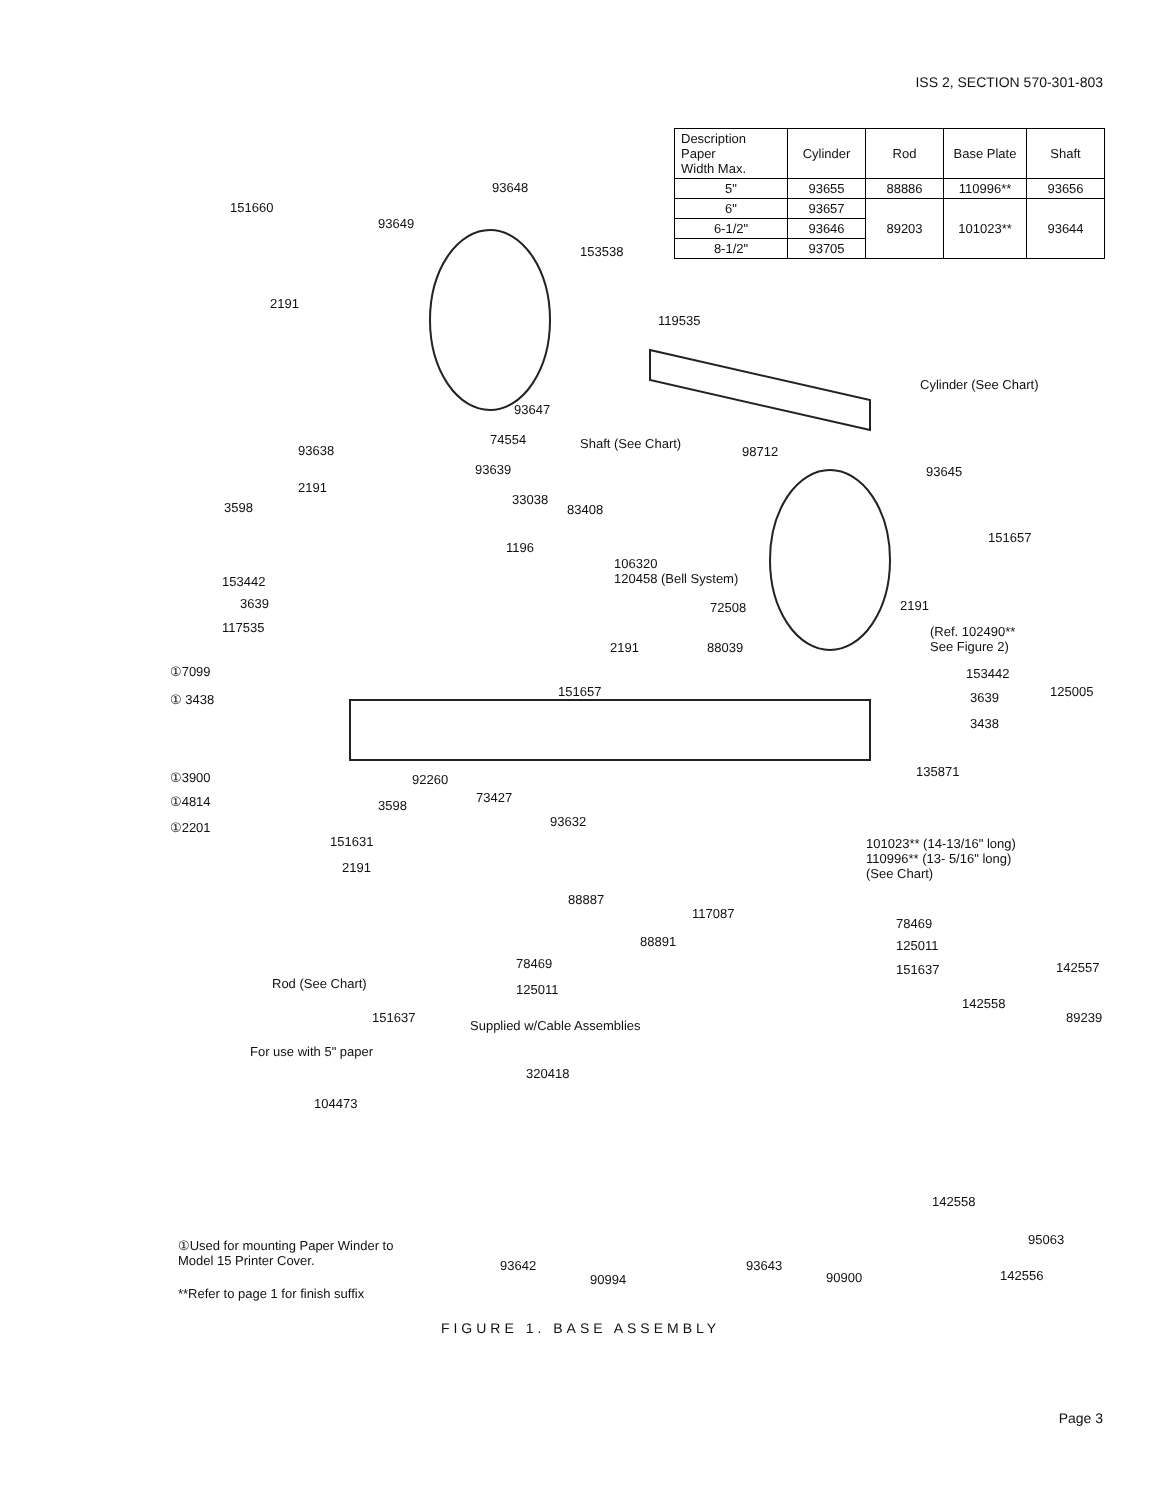ISS 2, SECTION 570-301-803
| Description Paper Width Max. | Cylinder | Rod | Base Plate | Shaft |
| --- | --- | --- | --- | --- |
| 5" | 93655 | 88886 | 110996** | 93656 |
| 6" | 93657 | 89203 | 101023** | 93644 |
| 6-1/2" | 93646 | | | |
| 8-1/2" | 93705 | | | |
151660
93649
93648
153538
119535
2191
93647
Cylinder (See Chart)
74554 Shaft (See Chart)
98712 93638
93639 93645
2191
3598
33038
83408
1196
151657
106320
120458 (Bell System) 153442
3639
117535
2191 72508
(Ref. 102490**
See Figure 2) 2191 88039
153442 ①7099
151657 3639 125005
① 3438
3438
①3900 135871
92260
①4814 73427
3598
93632 ①2201
151631 101023** (14-13/16" long)
110996** (13- 5/16" long)
(See Chart) 2191
88887
117087
78469
88891 125011
78469 151637 142557
Rod (See Chart) 125011
142558
89239 151637
Supplied w/Cable Assemblies
For use with 5" paper
320418
104473
142558
95063 ①Used for mounting Paper Winder to
Model 15 Printer Cover. 93642
90994
93643
90900 142556
**Refer to page 1 for finish suffix
FIGURE 1. BASE ASSEMBLY
Page 3